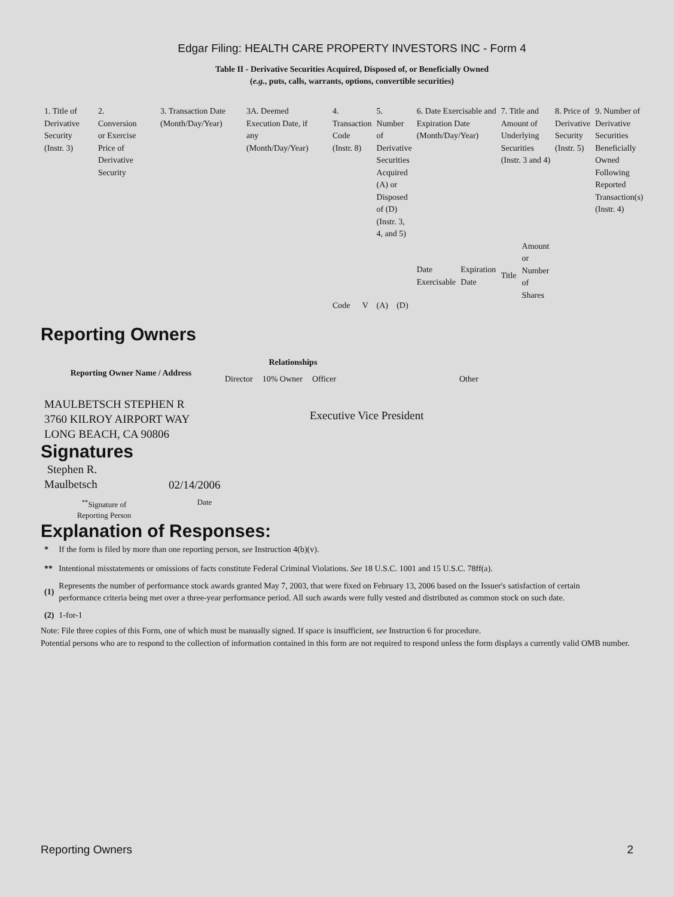Edgar Filing: HEALTH CARE PROPERTY INVESTORS INC - Form 4
Table II - Derivative Securities Acquired, Disposed of, or Beneficially Owned
(e.g., puts, calls, warrants, options, convertible securities)
| 1. Title of Derivative Security (Instr. 3) | 2. Conversion or Exercise Price of Derivative Security | 3. Transaction Date (Month/Day/Year) | 3A. Deemed Execution Date, if any (Month/Day/Year) | 4. Transaction Code (Instr. 8) | | 5. Number of Derivative Securities Acquired (A) or Disposed of (D) (Instr. 3, 4, and 5) | | 6. Date Exercisable and Expiration Date (Month/Day/Year) | | 7. Title and Amount of Underlying Securities (Instr. 3 and 4) | | 8. Price of Derivative Security (Instr. 5) | 9. Number of Derivative Securities Beneficially Owned Following Reported Transaction(s) (Instr. 4) |
| --- | --- | --- | --- | --- | --- | --- | --- | --- | --- | --- | --- | --- | --- |
| | | | | Code | V | (A) | (D) | Date Exercisable | Expiration Date | Title | Amount or Number of Shares | | |
Reporting Owners
| Reporting Owner Name / Address | Relationships | | | |
| --- | --- | --- | --- | --- |
| | Director | 10% Owner | Officer | Other |
| MAULBETSCH STEPHEN R 3760 KILROY AIRPORT WAY LONG BEACH, CA 90806 | | | Executive Vice President | |
Signatures
| Stephen R. Maulbetsch | 02/14/2006 |
| <sup>**</sup> Signature of Reporting Person | Date |
Explanation of Responses:
| * | If the form is filed by more than one reporting person, see Instruction 4(b)(v). |
| ** | Intentional misstatements or omissions of facts constitute Federal Criminal Violations. See 18 U.S.C. 1001 and 15 U.S.C. 78ff(a). |
| (1) | Represents the number of performance stock awards granted May 7, 2003, that were fixed on February 13, 2006 based on the Issuer's satisfaction of certain performance criteria being met over a three-year performance period. All such awards were fully vested and distributed as common stock on such date. |
| (2) | 1-for-1 |
Note: File three copies of this Form, one of which must be manually signed. If space is insufficient, see Instruction 6 for procedure.
Potential persons who are to respond to the collection of information contained in this form are not required to respond unless the form displays a currently valid OMB number.
Reporting Owners 2